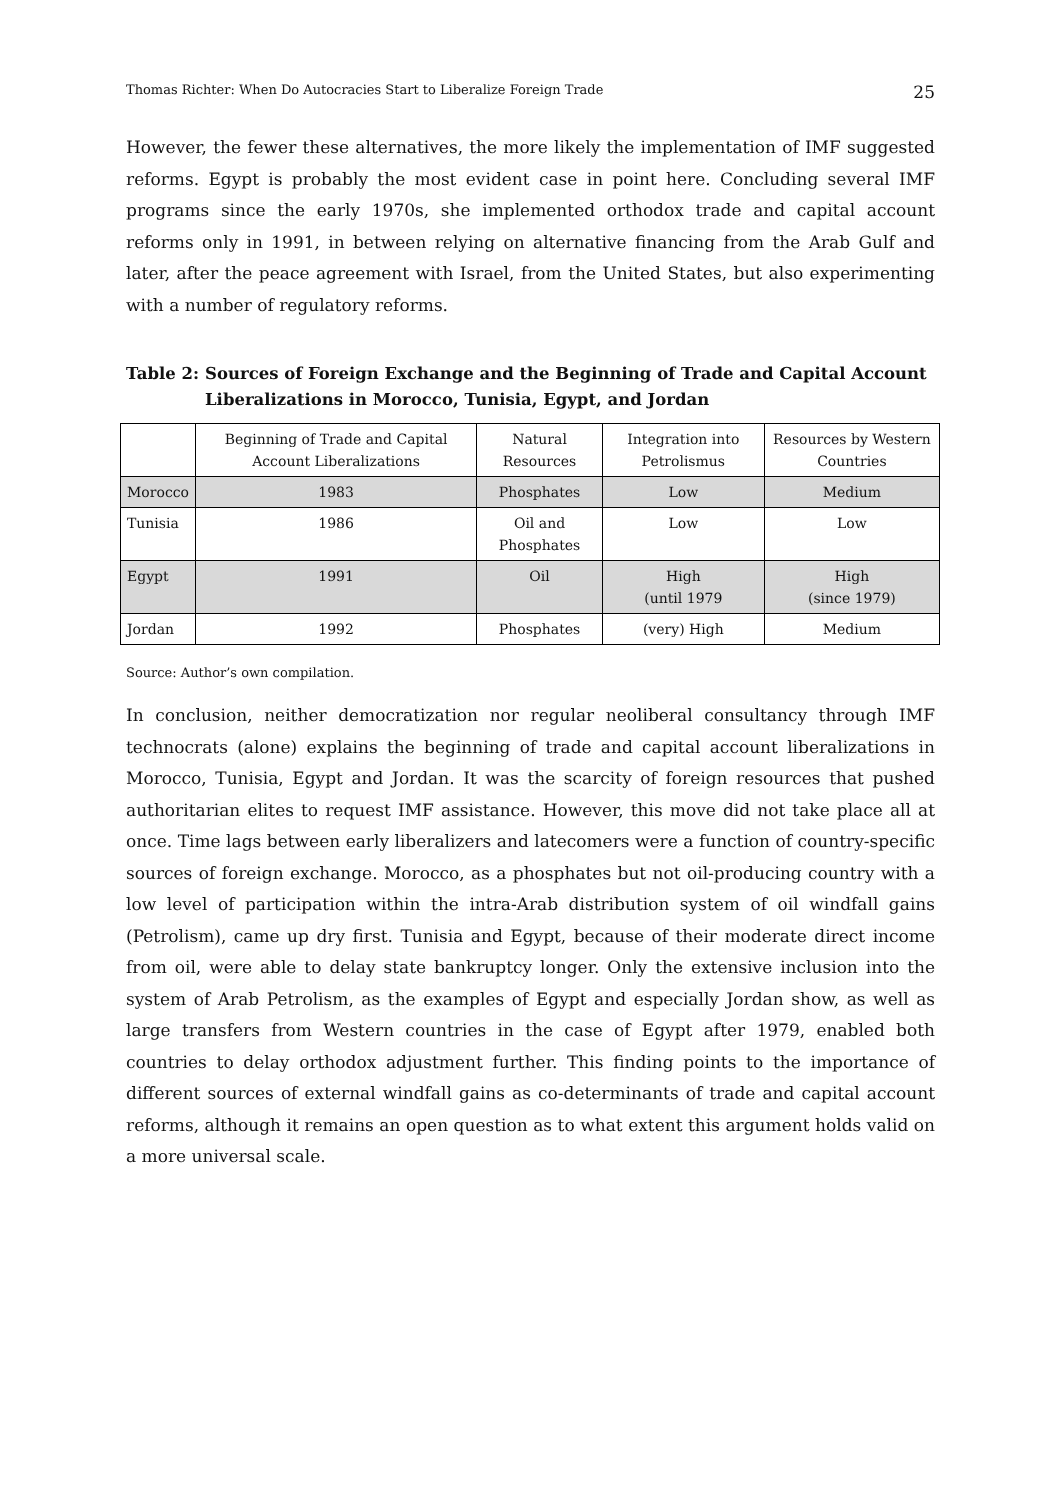Thomas Richter: When Do Autocracies Start to Liberalize Foreign Trade 25
However, the fewer these alternatives, the more likely the implementation of IMF suggested reforms. Egypt is probably the most evident case in point here. Concluding several IMF programs since the early 1970s, she implemented orthodox trade and capital account reforms only in 1991, in between relying on alternative financing from the Arab Gulf and later, after the peace agreement with Israel, from the United States, but also experimenting with a number of regulatory reforms.
Table 2: Sources of Foreign Exchange and the Beginning of Trade and Capital Account Liberalizations in Morocco, Tunisia, Egypt, and Jordan
| | Beginning of Trade and Capital Account Liberalizations | Natural Resources | Integration into Petrolismus | Resources by Western Countries |
| --- | --- | --- | --- | --- |
| Morocco | 1983 | Phosphates | Low | Medium |
| Tunisia | 1986 | Oil and Phosphates | Low | Low |
| Egypt | 1991 | Oil | High (until 1979 | High (since 1979) |
| Jordan | 1992 | Phosphates | (very) High | Medium |
Source: Author’s own compilation.
In conclusion, neither democratization nor regular neoliberal consultancy through IMF technocrats (alone) explains the beginning of trade and capital account liberalizations in Morocco, Tunisia, Egypt and Jordan. It was the scarcity of foreign resources that pushed authoritarian elites to request IMF assistance. However, this move did not take place all at once. Time lags between early liberalizers and latecomers were a function of country-specific sources of foreign exchange. Morocco, as a phosphates but not oil-producing country with a low level of participation within the intra-Arab distribution system of oil windfall gains (Petrolism), came up dry first. Tunisia and Egypt, because of their moderate direct income from oil, were able to delay state bankruptcy longer. Only the extensive inclusion into the system of Arab Petrolism, as the examples of Egypt and especially Jordan show, as well as large transfers from Western countries in the case of Egypt after 1979, enabled both countries to delay orthodox adjustment further. This finding points to the importance of different sources of external windfall gains as co-determinants of trade and capital account reforms, although it remains an open question as to what extent this argument holds valid on a more universal scale.